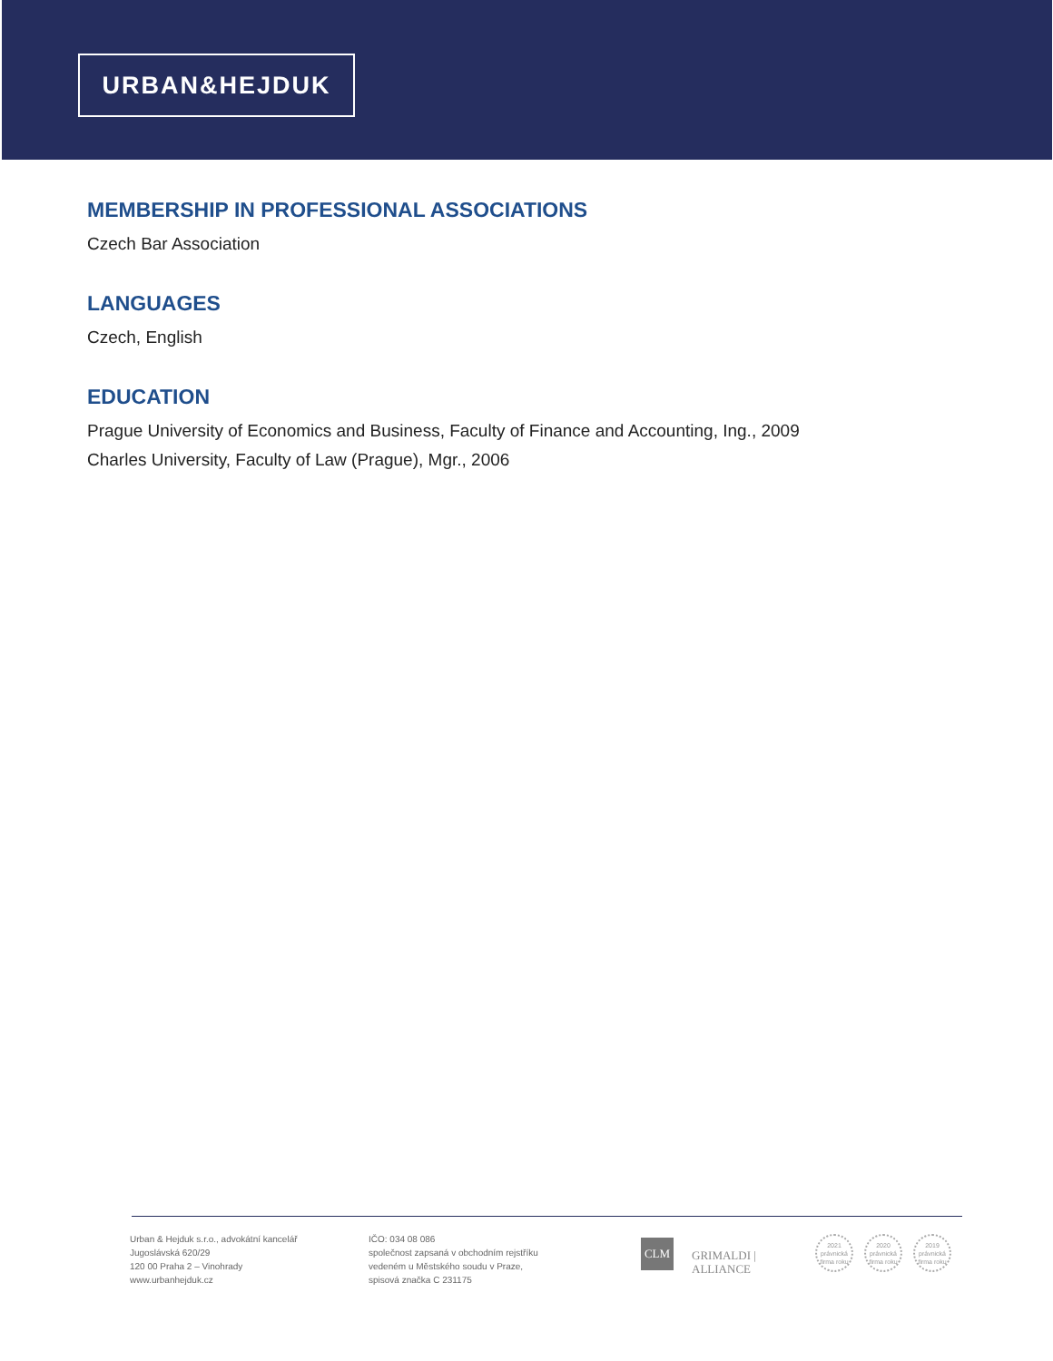URBAN&HEJDUK
MEMBERSHIP IN PROFESSIONAL ASSOCIATIONS
Czech Bar Association
LANGUAGES
Czech, English
EDUCATION
Prague University of Economics and Business, Faculty of Finance and Accounting, Ing., 2009
Charles University, Faculty of Law (Prague), Mgr., 2006
Urban & Hejduk s.r.o., advokátní kancelář
Jugoslávská 620/29
120 00 Praha 2 – Vinohrady
www.urbanhejduk.cz
IČO: 034 08 086
společnost zapsaná v obchodním rejstříku
vedeném u Městského soudu v Praze,
spisová značka C 231175
CLM
GRIMALDI | ALLIANCE
2021
právnická firma roku
2020
právnická firma roku
2019
právnická firma roku